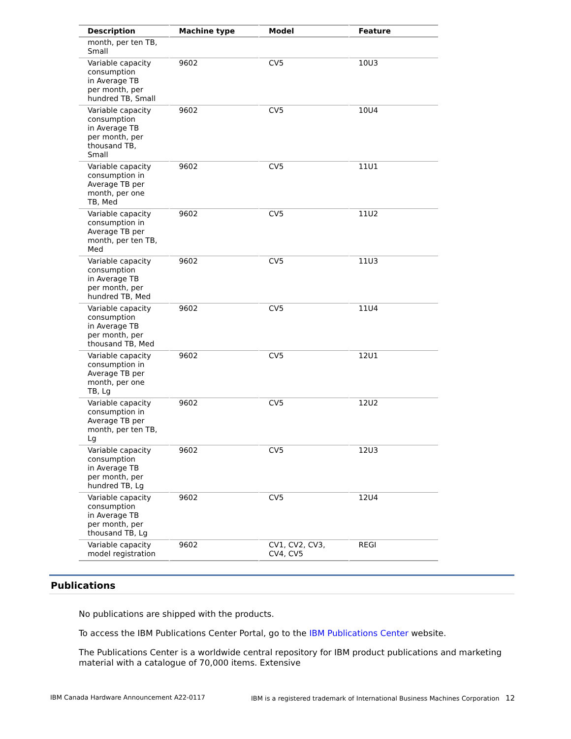| Description | Machine type | Model | Feature |
| --- | --- | --- | --- |
| month, per ten TB, Small | | | |
| Variable capacity consumption in Average TB per month, per hundred TB, Small | 9602 | CV5 | 10U3 |
| Variable capacity consumption in Average TB per month, per thousand TB, Small | 9602 | CV5 | 10U4 |
| Variable capacity consumption in Average TB per month, per one TB, Med | 9602 | CV5 | 11U1 |
| Variable capacity consumption in Average TB per month, per ten TB, Med | 9602 | CV5 | 11U2 |
| Variable capacity consumption in Average TB per month, per hundred TB, Med | 9602 | CV5 | 11U3 |
| Variable capacity consumption in Average TB per month, per thousand TB, Med | 9602 | CV5 | 11U4 |
| Variable capacity consumption in Average TB per month, per one TB, Lg | 9602 | CV5 | 12U1 |
| Variable capacity consumption in Average TB per month, per ten TB, Lg | 9602 | CV5 | 12U2 |
| Variable capacity consumption in Average TB per month, per hundred TB, Lg | 9602 | CV5 | 12U3 |
| Variable capacity consumption in Average TB per month, per thousand TB, Lg | 9602 | CV5 | 12U4 |
| Variable capacity model registration | 9602 | CV1, CV2, CV3, CV4, CV5 | REGI |
Publications
No publications are shipped with the products.
To access the IBM Publications Center Portal, go to the IBM Publications Center website.
The Publications Center is a worldwide central repository for IBM product publications and marketing material with a catalogue of 70,000 items. Extensive
IBM Canada Hardware Announcement A22-0117 IBM is a registered trademark of International Business Machines Corporation 12